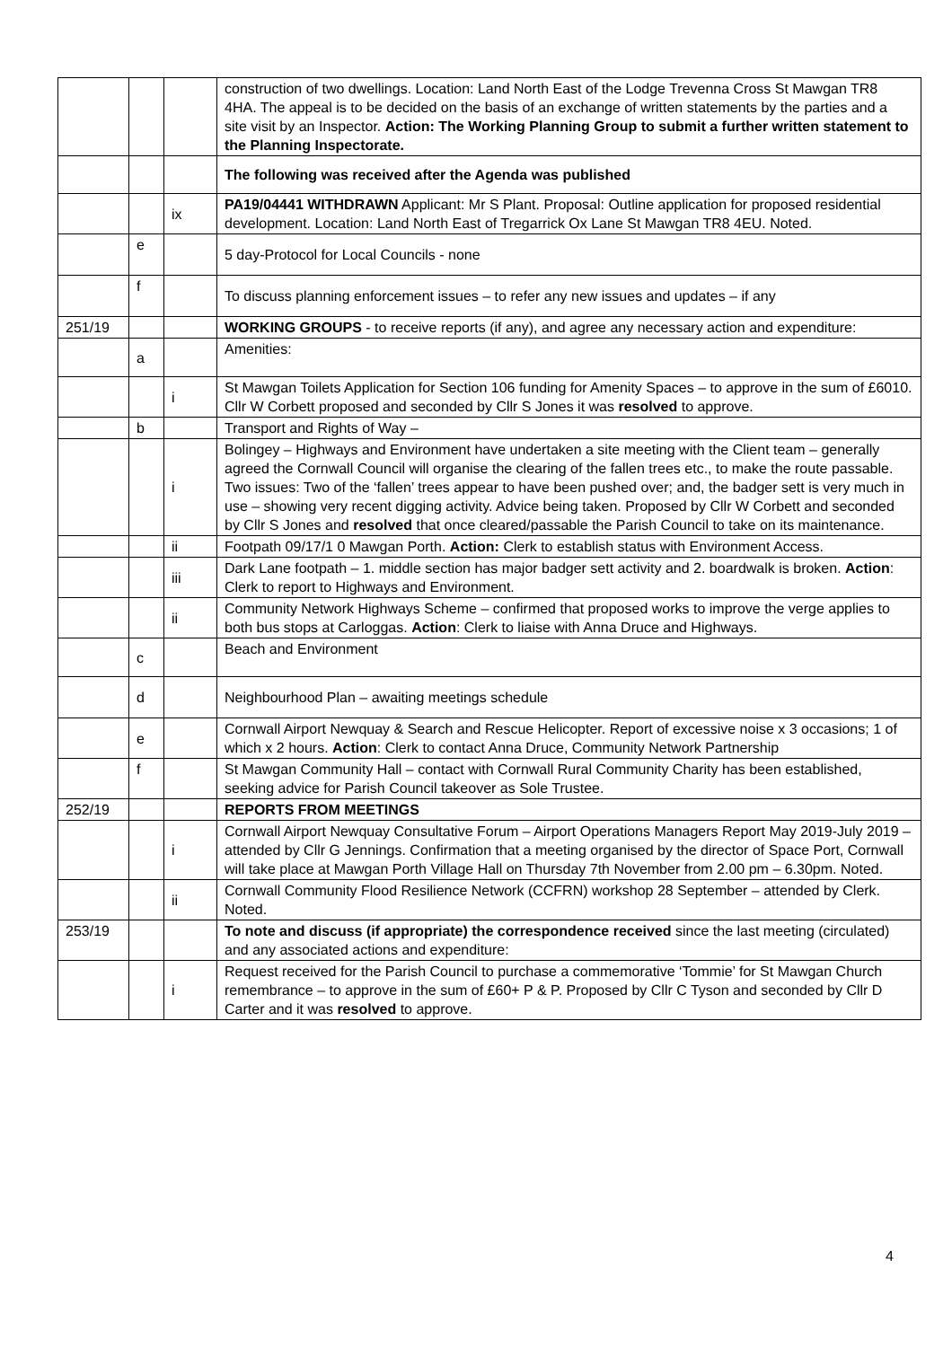| | | | construction of two dwellings. Location: Land North East of the Lodge Trevenna Cross St Mawgan TR8 4HA. The appeal is to be decided on the basis of an exchange of written statements by the parties and a site visit by an Inspector. Action: The Working Planning Group to submit a further written statement to the Planning Inspectorate. |
| | | | The following was received after the Agenda was published |
| | | ix | PA19/04441 WITHDRAWN Applicant: Mr S Plant. Proposal: Outline application for proposed residential development. Location: Land North East of Tregarrick Ox Lane St Mawgan TR8 4EU. Noted. |
| | e | | 5 day-Protocol for Local Councils - none |
| | f | | To discuss planning enforcement issues – to refer any new issues and updates – if any |
| 251/19 | | | WORKING GROUPS - to receive reports (if any), and agree any necessary action and expenditure: |
| | a | | Amenities: |
| | | i | St Mawgan Toilets Application for Section 106 funding for Amenity Spaces – to approve in the sum of £6010. Cllr W Corbett proposed and seconded by Cllr S Jones it was resolved to approve. |
| | b | | Transport and Rights of Way – |
| | | i | Bolingey – Highways and Environment have undertaken a site meeting with the Client team – generally agreed the Cornwall Council will organise the clearing of the fallen trees etc., to make the route passable. Two issues: Two of the ‘fallen’ trees appear to have been pushed over; and, the badger sett is very much in use – showing very recent digging activity. Advice being taken. Proposed by Cllr W Corbett and seconded by Cllr S Jones and resolved that once cleared/passable the Parish Council to take on its maintenance. |
| | | ii | Footpath 09/17/1 0 Mawgan Porth. Action: Clerk to establish status with Environment Access. |
| | | iii | Dark Lane footpath – 1. middle section has major badger sett activity and 2. boardwalk is broken. Action : Clerk to report to Highways and Environment. |
| | | ii | Community Network Highways Scheme – confirmed that proposed works to improve the verge applies to both bus stops at Carloggas. Action : Clerk to liaise with Anna Druce and Highways. |
| | c | | Beach and Environment |
| | d | | Neighbourhood Plan – awaiting meetings schedule |
| | e | | Cornwall Airport Newquay & Search and Rescue Helicopter. Report of excessive noise x 3 occasions; 1 of which x 2 hours. Action : Clerk to contact Anna Druce, Community Network Partnership |
| | f | | St Mawgan Community Hall – contact with Cornwall Rural Community Charity has been established, seeking advice for Parish Council takeover as Sole Trustee. |
| 252/19 | | | REPORTS FROM MEETINGS |
| | | i | Cornwall Airport Newquay Consultative Forum – Airport Operations Managers Report May 2019-July 2019 – attended by Cllr G Jennings. Confirmation that a meeting organised by the director of Space Port, Cornwall will take place at Mawgan Porth Village Hall on Thursday 7th November from 2.00 pm – 6.30pm. Noted. |
| | | ii | Cornwall Community Flood Resilience Network (CCFRN) workshop 28 September – attended by Clerk. Noted. |
| 253/19 | | | To note and discuss (if appropriate) the correspondence received since the last meeting (circulated) and any associated actions and expenditure: |
| | | i | Request received for the Parish Council to purchase a commemorative ‘Tommie’ for St Mawgan Church remembrance – to approve in the sum of £60+ P & P. Proposed by Cllr C Tyson and seconded by Cllr D Carter and it was resolved to approve. |
4